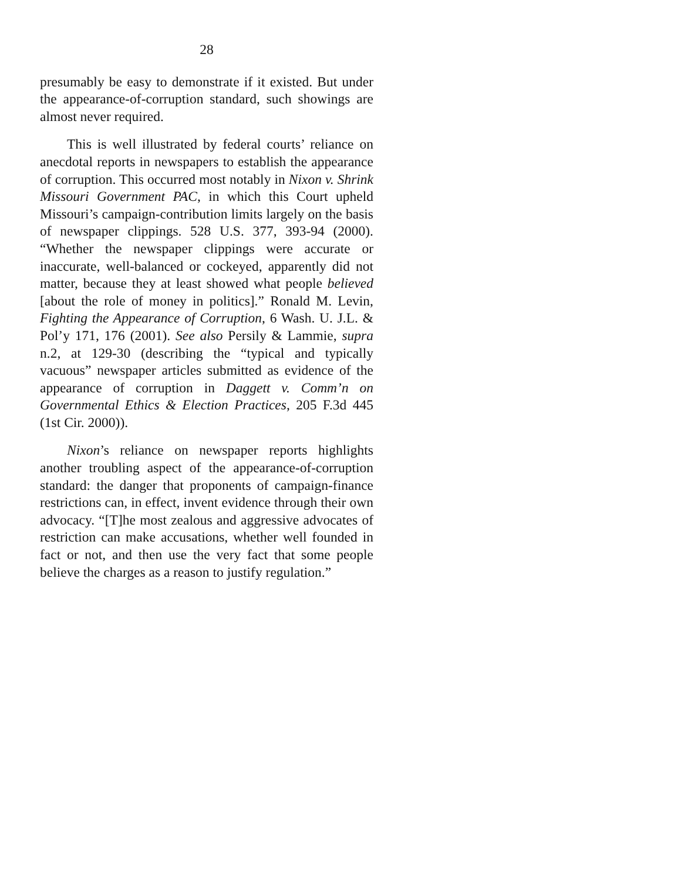28
presumably be easy to demonstrate if it existed. But under the appearance-of-corruption standard, such showings are almost never required.
This is well illustrated by federal courts’ reliance on anecdotal reports in newspapers to establish the appearance of corruption. This occurred most notably in Nixon v. Shrink Missouri Government PAC, in which this Court upheld Missouri’s campaign-contribution limits largely on the basis of newspaper clippings. 528 U.S. 377, 393-94 (2000). “Whether the newspaper clippings were accurate or inaccurate, well-balanced or cockeyed, apparently did not matter, because they at least showed what people believed [about the role of money in politics].” Ronald M. Levin, Fighting the Appearance of Corruption, 6 Wash. U. J.L. & Pol’y 171, 176 (2001). See also Persily & Lammie, supra n.2, at 129-30 (describing the “typical and typically vacuous” newspaper articles submitted as evidence of the appearance of corruption in Daggett v. Comm’n on Governmental Ethics & Election Practices, 205 F.3d 445 (1st Cir. 2000)).
Nixon’s reliance on newspaper reports highlights another troubling aspect of the appearance-of-corruption standard: the danger that proponents of campaign-finance restrictions can, in effect, invent evidence through their own advocacy. “[T]he most zealous and aggressive advocates of restriction can make accusations, whether well founded in fact or not, and then use the very fact that some people believe the charges as a reason to justify regulation.”